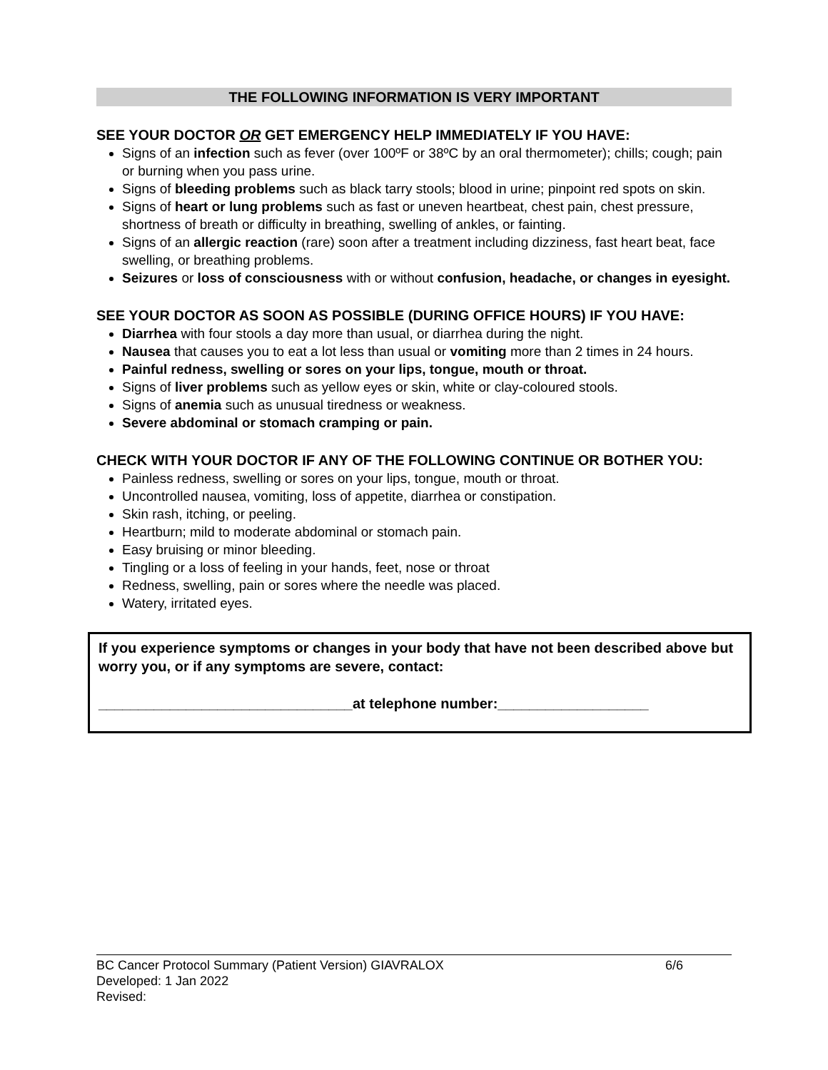THE FOLLOWING INFORMATION IS VERY IMPORTANT
SEE YOUR DOCTOR OR GET EMERGENCY HELP IMMEDIATELY IF YOU HAVE:
Signs of an infection such as fever (over 100ºF or 38ºC by an oral thermometer); chills; cough; pain or burning when you pass urine.
Signs of bleeding problems such as black tarry stools; blood in urine; pinpoint red spots on skin.
Signs of heart or lung problems such as fast or uneven heartbeat, chest pain, chest pressure, shortness of breath or difficulty in breathing, swelling of ankles, or fainting.
Signs of an allergic reaction (rare) soon after a treatment including dizziness, fast heart beat, face swelling, or breathing problems.
Seizures or loss of consciousness with or without confusion, headache, or changes in eyesight.
SEE YOUR DOCTOR AS SOON AS POSSIBLE (DURING OFFICE HOURS) IF YOU HAVE:
Diarrhea with four stools a day more than usual, or diarrhea during the night.
Nausea that causes you to eat a lot less than usual or vomiting more than 2 times in 24 hours.
Painful redness, swelling or sores on your lips, tongue, mouth or throat.
Signs of liver problems such as yellow eyes or skin, white or clay-coloured stools.
Signs of anemia such as unusual tiredness or weakness.
Severe abdominal or stomach cramping or pain.
CHECK WITH YOUR DOCTOR IF ANY OF THE FOLLOWING CONTINUE OR BOTHER YOU:
Painless redness, swelling or sores on your lips, tongue, mouth or throat.
Uncontrolled nausea, vomiting, loss of appetite, diarrhea or constipation.
Skin rash, itching, or peeling.
Heartburn; mild to moderate abdominal or stomach pain.
Easy bruising or minor bleeding.
Tingling or a loss of feeling in your hands, feet, nose or throat
Redness, swelling, pain or sores where the needle was placed.
Watery, irritated eyes.
If you experience symptoms or changes in your body that have not been described above but worry you, or if any symptoms are severe, contact:
________________________________at telephone number:___________________
BC Cancer Protocol Summary (Patient Version) GIAVRALOX 6/6
Developed: 1 Jan 2022
Revised: